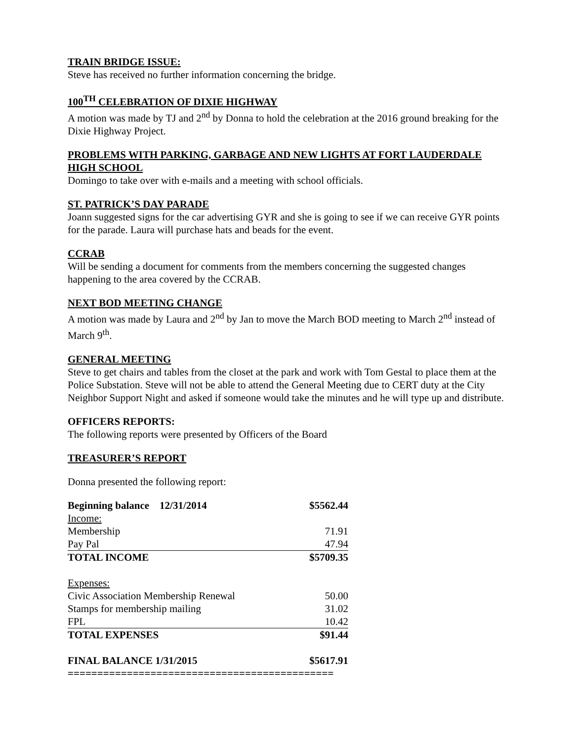TRAIN BRIDGE ISSUE:
Steve has received no further information concerning the bridge.
100<sup>TH</sup> CELEBRATION OF DIXIE HIGHWAY
A motion was made by TJ and 2<sup>nd</sup> by Donna to hold the celebration at the 2016 ground breaking for the Dixie Highway Project.
PROBLEMS WITH PARKING, GARBAGE AND NEW LIGHTS AT FORT LAUDERDALE HIGH SCHOOL
Domingo to take over with e-mails and a meeting with school officials.
ST. PATRICK’S DAY PARADE
Joann suggested signs for the car advertising GYR and she is going to see if we can receive GYR points for the parade. Laura will purchase hats and beads for the event.
CCRAB
Will be sending a document for comments from the members concerning the suggested changes happening to the area covered by the CCRAB.
NEXT BOD MEETING CHANGE
A motion was made by Laura and 2<sup>nd</sup> by Jan to move the March BOD meeting to March 2<sup>nd</sup> instead of March 9<sup>th</sup>.
GENERAL MEETING
Steve to get chairs and tables from the closet at the park and work with Tom Gestal to place them at the Police Substation. Steve will not be able to attend the General Meeting due to CERT duty at the City Neighbor Support Night and asked if someone would take the minutes and he will type up and distribute.
OFFICERS REPORTS:
The following reports were presented by Officers of the Board
TREASURER’S REPORT
Donna presented the following report:
| Beginning balance 12/31/2014 | $5562.44 |
| Income: | |
| Membership | 71.91 |
| Pay Pal | 47.94 |
| TOTAL INCOME | $5709.35 |
| Expenses: | |
| Civic Association Membership Renewal | 50.00 |
| Stamps for membership mailing | 31.02 |
| FPL | 10.42 |
| TOTAL EXPENSES | $91.44 |
| FINAL BALANCE 1/31/2015 | $5617.91 |
| ============================================= | |